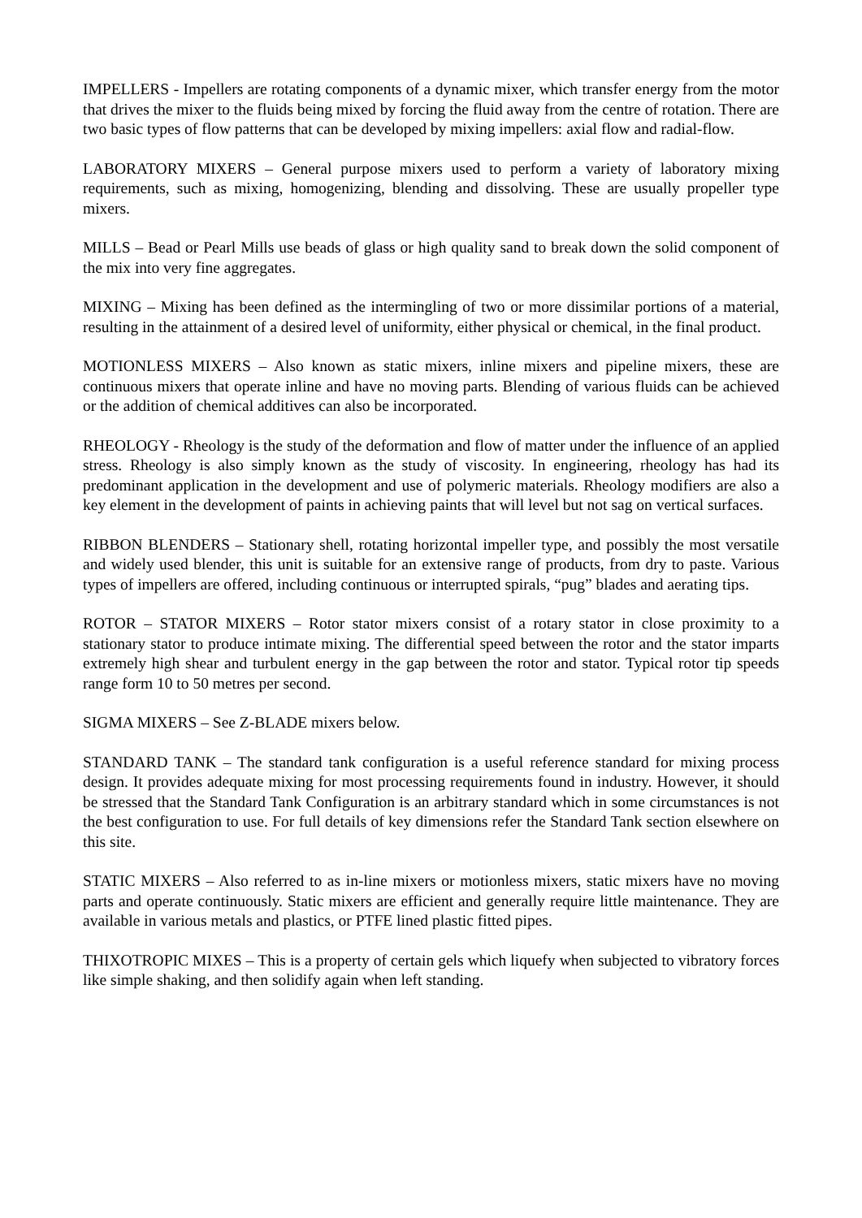IMPELLERS - Impellers are rotating components of a dynamic mixer, which transfer energy from the motor that drives the mixer to the fluids being mixed by forcing the fluid away from the centre of rotation. There are two basic types of flow patterns that can be developed by mixing impellers: axial flow and radial-flow.
LABORATORY MIXERS – General purpose mixers used to perform a variety of laboratory mixing requirements, such as mixing, homogenizing, blending and dissolving. These are usually propeller type mixers.
MILLS – Bead or Pearl Mills use beads of glass or high quality sand to break down the solid component of the mix into very fine aggregates.
MIXING – Mixing has been defined as the intermingling of two or more dissimilar portions of a material, resulting in the attainment of a desired level of uniformity, either physical or chemical, in the final product.
MOTIONLESS MIXERS – Also known as static mixers, inline mixers and pipeline mixers, these are continuous mixers that operate inline and have no moving parts. Blending of various fluids can be achieved or the addition of chemical additives can also be incorporated.
RHEOLOGY - Rheology is the study of the deformation and flow of matter under the influence of an applied stress. Rheology is also simply known as the study of viscosity. In engineering, rheology has had its predominant application in the development and use of polymeric materials. Rheology modifiers are also a key element in the development of paints in achieving paints that will level but not sag on vertical surfaces.
RIBBON BLENDERS – Stationary shell, rotating horizontal impeller type, and possibly the most versatile and widely used blender, this unit is suitable for an extensive range of products, from dry to paste. Various types of impellers are offered, including continuous or interrupted spirals, “pug” blades and aerating tips.
ROTOR – STATOR MIXERS – Rotor stator mixers consist of a rotary stator in close proximity to a stationary stator to produce intimate mixing. The differential speed between the rotor and the stator imparts extremely high shear and turbulent energy in the gap between the rotor and stator. Typical rotor tip speeds range form 10 to 50 metres per second.
SIGMA MIXERS – See Z-BLADE mixers below.
STANDARD TANK – The standard tank configuration is a useful reference standard for mixing process design. It provides adequate mixing for most processing requirements found in industry. However, it should be stressed that the Standard Tank Configuration is an arbitrary standard which in some circumstances is not the best configuration to use. For full details of key dimensions refer the Standard Tank section elsewhere on this site.
STATIC MIXERS – Also referred to as in-line mixers or motionless mixers, static mixers have no moving parts and operate continuously. Static mixers are efficient and generally require little maintenance. They are available in various metals and plastics, or PTFE lined plastic fitted pipes.
THIXOTROPIC MIXES – This is a property of certain gels which liquefy when subjected to vibratory forces like simple shaking, and then solidify again when left standing.